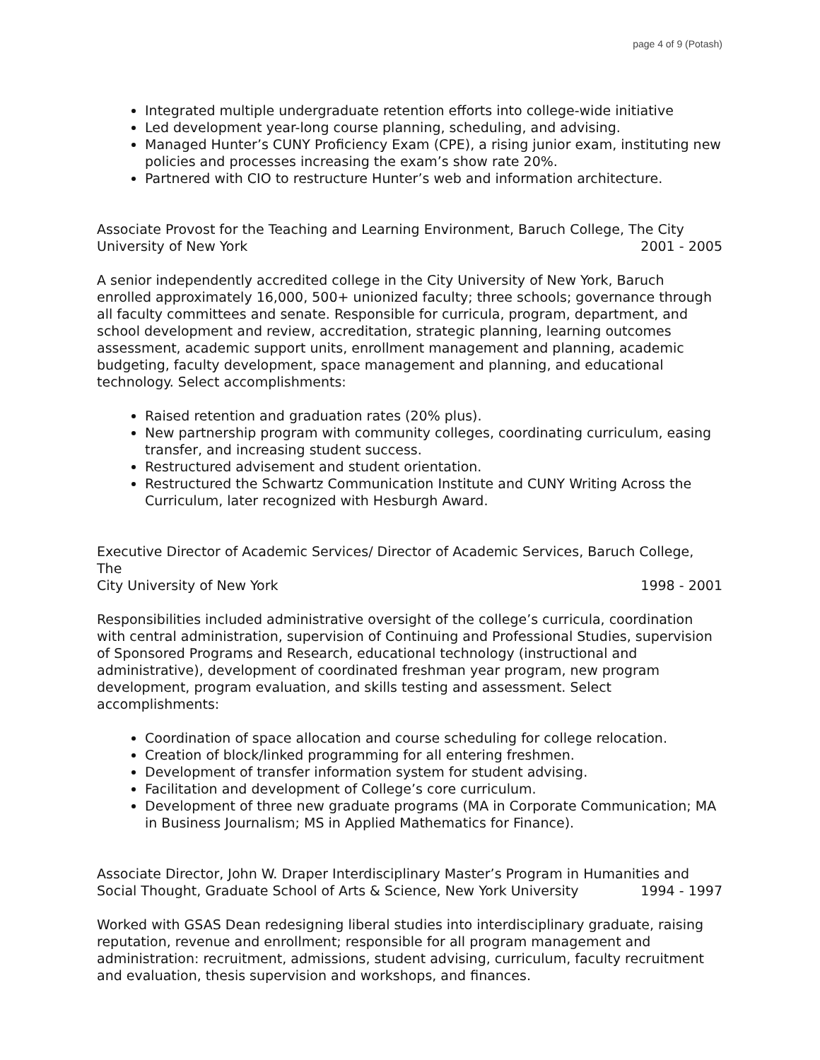page 4 of 9 (Potash)
Integrated multiple undergraduate retention efforts into college-wide initiative
Led development year-long course planning, scheduling, and advising.
Managed Hunter’s CUNY Proficiency Exam (CPE), a rising junior exam, instituting new policies and processes increasing the exam’s show rate 20%.
Partnered with CIO to restructure Hunter’s web and information architecture.
Associate Provost for the Teaching and Learning Environment, Baruch College, The City
University of New York 2001 - 2005
A senior independently accredited college in the City University of New York, Baruch enrolled approximately 16,000, 500+ unionized faculty; three schools; governance through all faculty committees and senate. Responsible for curricula, program, department, and school development and review, accreditation, strategic planning, learning outcomes assessment, academic support units, enrollment management and planning, academic budgeting, faculty development, space management and planning, and educational technology. Select accomplishments:
Raised retention and graduation rates (20% plus).
New partnership program with community colleges, coordinating curriculum, easing transfer, and increasing student success.
Restructured advisement and student orientation.
Restructured the Schwartz Communication Institute and CUNY Writing Across the Curriculum, later recognized with Hesburgh Award.
Executive Director of Academic Services/ Director of Academic Services, Baruch College, The
City University of New York 1998 - 2001
Responsibilities included administrative oversight of the college’s curricula, coordination with central administration, supervision of Continuing and Professional Studies, supervision of Sponsored Programs and Research, educational technology (instructional and administrative), development of coordinated freshman year program, new program development, program evaluation, and skills testing and assessment. Select accomplishments:
Coordination of space allocation and course scheduling for college relocation.
Creation of block/linked programming for all entering freshmen.
Development of transfer information system for student advising.
Facilitation and development of College’s core curriculum.
Development of three new graduate programs (MA in Corporate Communication; MA in Business Journalism; MS in Applied Mathematics for Finance).
Associate Director, John W. Draper Interdisciplinary Master’s Program in Humanities and
Social Thought, Graduate School of Arts & Science, New York University 1994 - 1997
Worked with GSAS Dean redesigning liberal studies into interdisciplinary graduate, raising reputation, revenue and enrollment; responsible for all program management and administration: recruitment, admissions, student advising, curriculum, faculty recruitment and evaluation, thesis supervision and workshops, and finances.